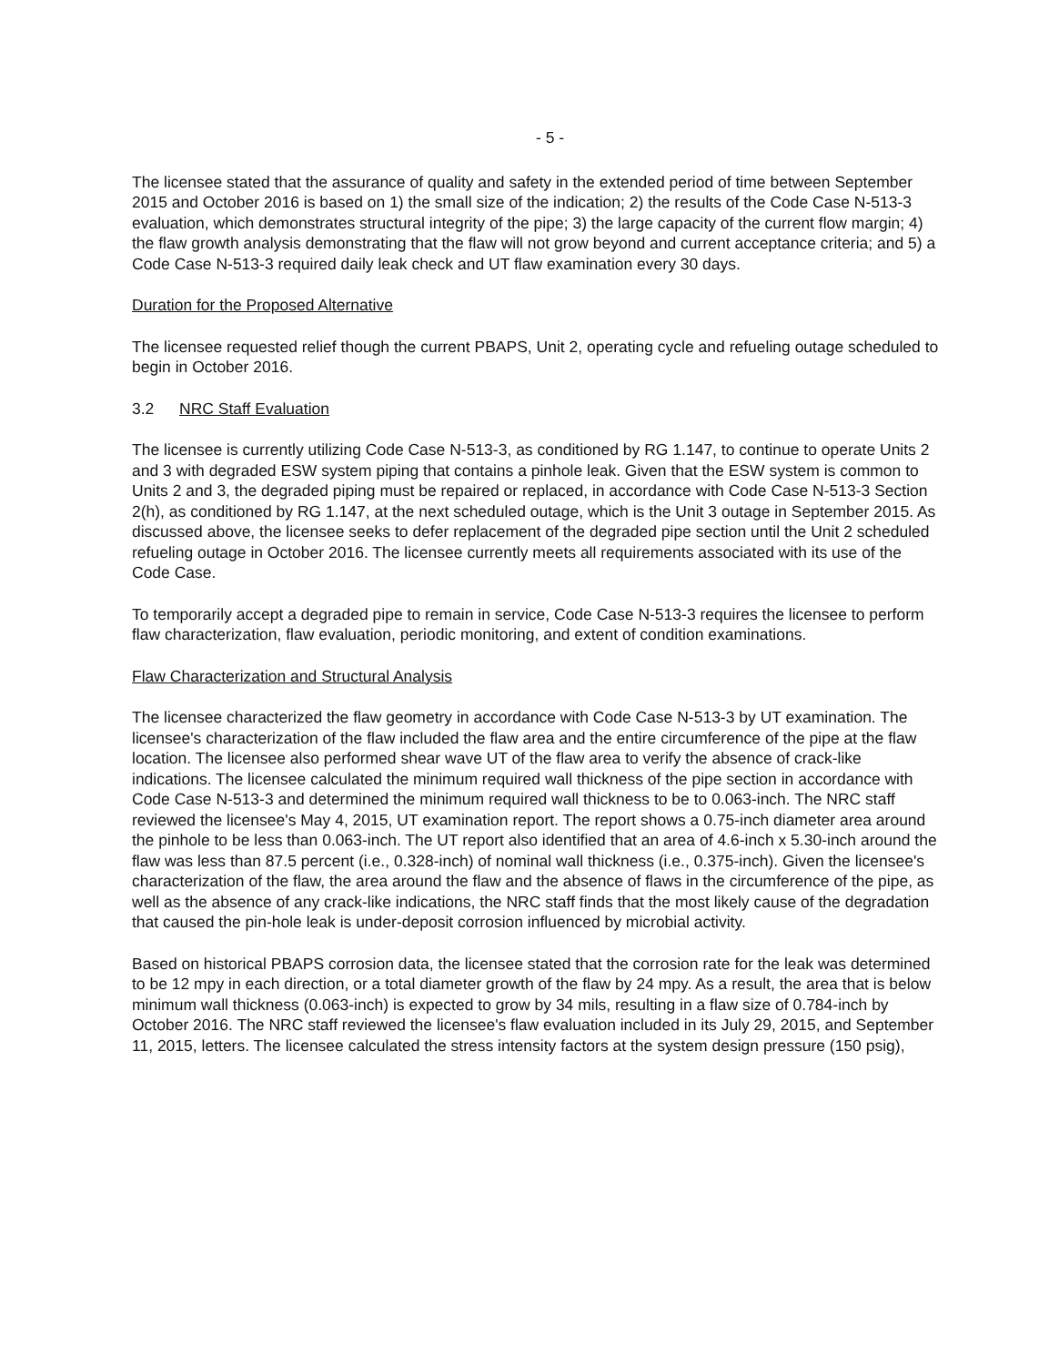- 5 -
The licensee stated that the assurance of quality and safety in the extended period of time between September 2015 and October 2016 is based on 1) the small size of the indication; 2) the results of the Code Case N-513-3 evaluation, which demonstrates structural integrity of the pipe; 3) the large capacity of the current flow margin; 4) the flaw growth analysis demonstrating that the flaw will not grow beyond and current acceptance criteria; and 5) a Code Case N-513-3 required daily leak check and UT flaw examination every 30 days.
Duration for the Proposed Alternative
The licensee requested relief though the current PBAPS, Unit 2, operating cycle and refueling outage scheduled to begin in October 2016.
3.2 NRC Staff Evaluation
The licensee is currently utilizing Code Case N-513-3, as conditioned by RG 1.147, to continue to operate Units 2 and 3 with degraded ESW system piping that contains a pinhole leak. Given that the ESW system is common to Units 2 and 3, the degraded piping must be repaired or replaced, in accordance with Code Case N-513-3 Section 2(h), as conditioned by RG 1.147, at the next scheduled outage, which is the Unit 3 outage in September 2015. As discussed above, the licensee seeks to defer replacement of the degraded pipe section until the Unit 2 scheduled refueling outage in October 2016. The licensee currently meets all requirements associated with its use of the Code Case.
To temporarily accept a degraded pipe to remain in service, Code Case N-513-3 requires the licensee to perform flaw characterization, flaw evaluation, periodic monitoring, and extent of condition examinations.
Flaw Characterization and Structural Analysis
The licensee characterized the flaw geometry in accordance with Code Case N-513-3 by UT examination. The licensee's characterization of the flaw included the flaw area and the entire circumference of the pipe at the flaw location. The licensee also performed shear wave UT of the flaw area to verify the absence of crack-like indications. The licensee calculated the minimum required wall thickness of the pipe section in accordance with Code Case N-513-3 and determined the minimum required wall thickness to be to 0.063-inch. The NRC staff reviewed the licensee's May 4, 2015, UT examination report. The report shows a 0.75-inch diameter area around the pinhole to be less than 0.063-inch. The UT report also identified that an area of 4.6-inch x 5.30-inch around the flaw was less than 87.5 percent (i.e., 0.328-inch) of nominal wall thickness (i.e., 0.375-inch). Given the licensee's characterization of the flaw, the area around the flaw and the absence of flaws in the circumference of the pipe, as well as the absence of any crack-like indications, the NRC staff finds that the most likely cause of the degradation that caused the pin-hole leak is under-deposit corrosion influenced by microbial activity.
Based on historical PBAPS corrosion data, the licensee stated that the corrosion rate for the leak was determined to be 12 mpy in each direction, or a total diameter growth of the flaw by 24 mpy. As a result, the area that is below minimum wall thickness (0.063-inch) is expected to grow by 34 mils, resulting in a flaw size of 0.784-inch by October 2016. The NRC staff reviewed the licensee's flaw evaluation included in its July 29, 2015, and September 11, 2015, letters. The licensee calculated the stress intensity factors at the system design pressure (150 psig),